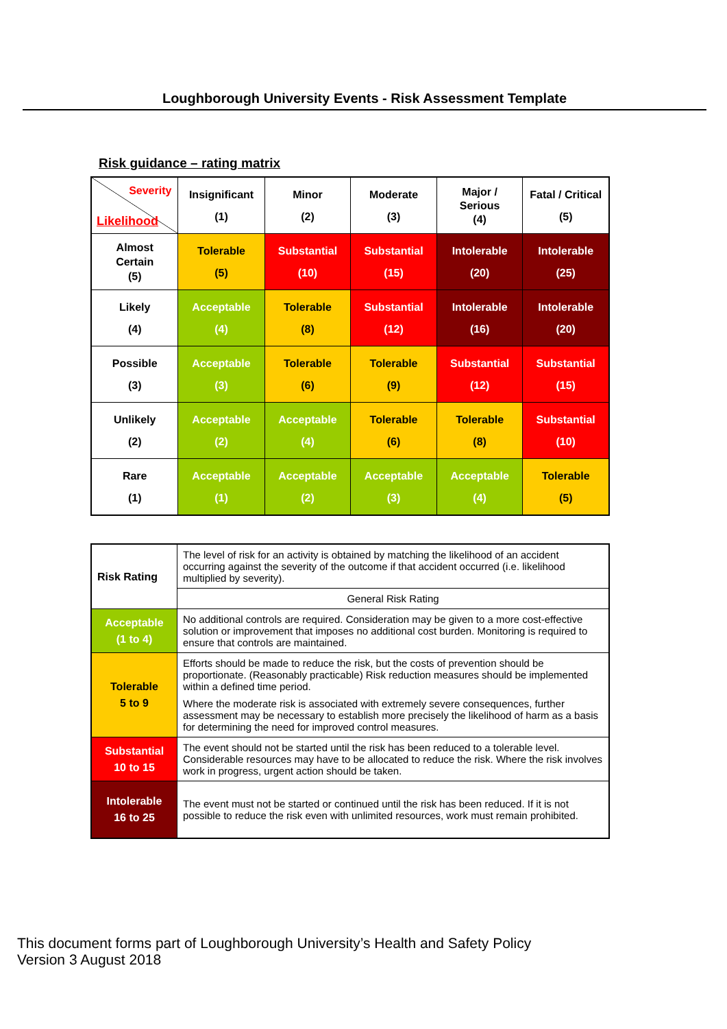Loughborough University Events - Risk Assessment Template
Risk guidance – rating matrix
| Severity Likelihood | Insignificant (1) | Minor (2) | Moderate (3) | Major / Serious (4) | Fatal / Critical (5) |
| Almost Certain (5) | Tolerable (5) | Substantial (10) | Substantial (15) | Intolerable (20) | Intolerable (25) |
| Likely (4) | Acceptable (4) | Tolerable (8) | Substantial (12) | Intolerable (16) | Intolerable (20) |
| Possible (3) | Acceptable (3) | Tolerable (6) | Tolerable (9) | Substantial (12) | Substantial (15) |
| Unlikely (2) | Acceptable (2) | Acceptable (4) | Tolerable (6) | Tolerable (8) | Substantial (10) |
| Rare (1) | Acceptable (1) | Acceptable (2) | Acceptable (3) | Acceptable (4) | Tolerable (5) |
| Risk Rating | The level of risk for an activity is obtained by matching the likelihood of an accident occurring against the severity of the outcome if that accident occurred (i.e. likelihood multiplied by severity). |
| | General Risk Rating |
| Acceptable (1 to 4) | No additional controls are required. Consideration may be given to a more cost-effective solution or improvement that imposes no additional cost burden. Monitoring is required to ensure that controls are maintained. |
| Tolerable 5 to 9 | Efforts should be made to reduce the risk, but the costs of prevention should be proportionate. (Reasonably practicable) Risk reduction measures should be implemented within a defined time period. Where the moderate risk is associated with extremely severe consequences, further assessment may be necessary to establish more precisely the likelihood of harm as a basis for determining the need for improved control measures. |
| Substantial 10 to 15 | The event should not be started until the risk has been reduced to a tolerable level. Considerable resources may have to be allocated to reduce the risk. Where the risk involves work in progress, urgent action should be taken. |
| Intolerable 16 to 25 | The event must not be started or continued until the risk has been reduced. If it is not possible to reduce the risk even with unlimited resources, work must remain prohibited. |
This document forms part of Loughborough University’s Health and Safety Policy
Version 3 August 2018